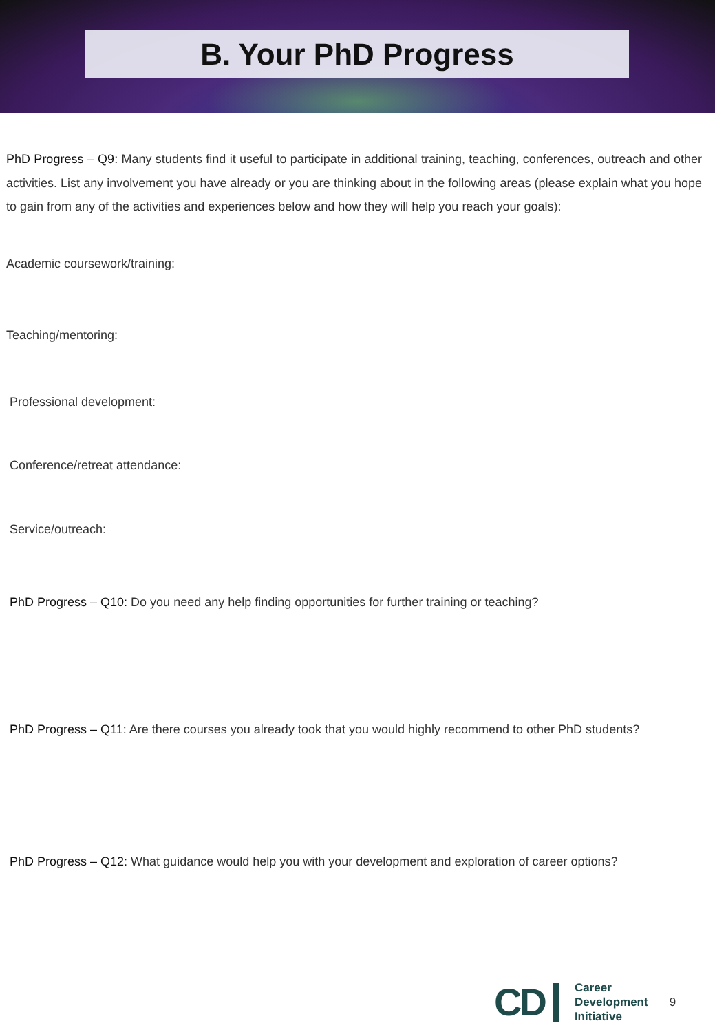B. Your PhD Progress
PhD Progress – Q9: Many students find it useful to participate in additional training, teaching, conferences, outreach and other activities. List any involvement you have already or you are thinking about in the following areas (please explain what you hope to gain from any of the activities and experiences below and how they will help you reach your goals):
Academic coursework/training:
Teaching/mentoring:
Professional development:
Conference/retreat attendance:
Service/outreach:
PhD Progress – Q10: Do you need any help finding opportunities for further training or teaching?
PhD Progress – Q11: Are there courses you already took that you would highly recommend to other PhD students?
PhD Progress – Q12: What guidance would help you with your development and exploration of career options?
CD
Career
Development
Initiative
9